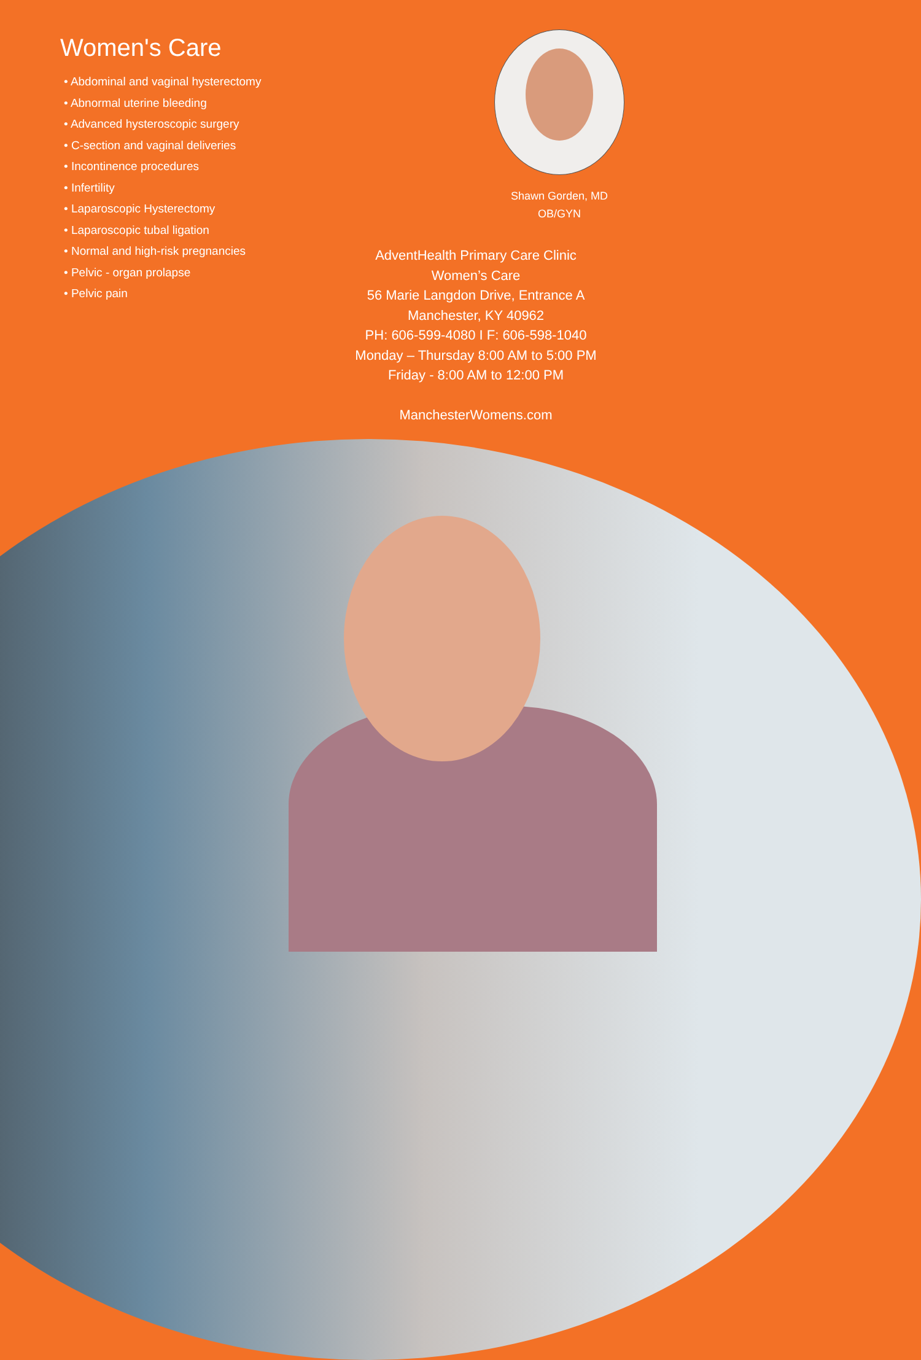Women's Care
• Abdominal and vaginal hysterectomy
• Abnormal uterine bleeding
• Advanced hysteroscopic surgery
• C-section and vaginal deliveries
• Incontinence procedures
• Infertility
• Laparoscopic Hysterectomy
• Laparoscopic tubal ligation
• Normal and high-risk pregnancies
• Pelvic - organ prolapse
• Pelvic pain
Shawn Gorden, MD
OB/GYN
AdventHealth Primary Care Clinic
Women’s Care
56 Marie Langdon Drive, Entrance A
Manchester, KY 40962
PH: 606-599-4080 I F: 606-598-1040
Monday – Thursday 8:00 AM to 5:00 PM
Friday - 8:00 AM to 12:00 PM
ManchesterWomens.com